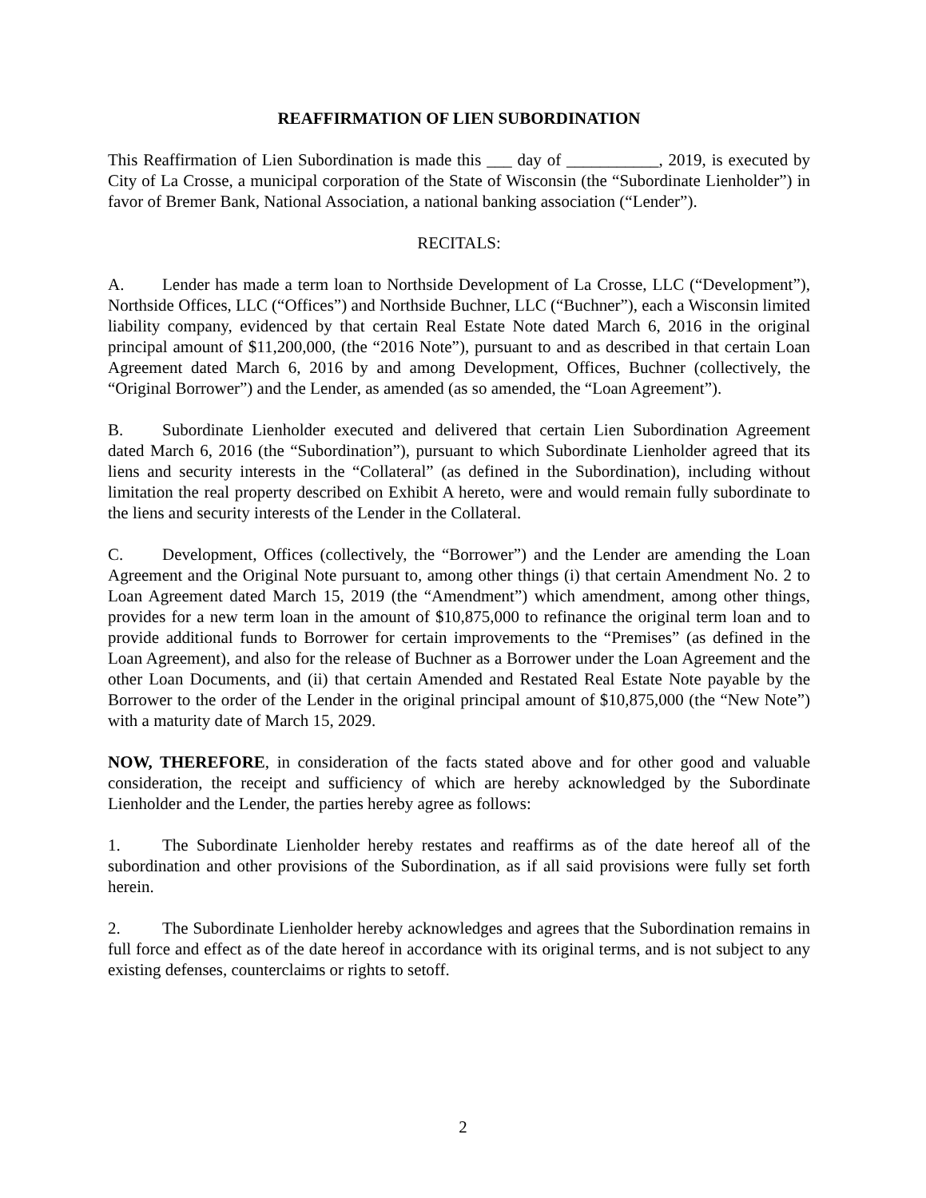REAFFIRMATION OF LIEN SUBORDINATION
This Reaffirmation of Lien Subordination is made this ___ day of ___________, 2019, is executed by City of La Crosse, a municipal corporation of the State of Wisconsin (the “Subordinate Lienholder”) in favor of Bremer Bank, National Association, a national banking association (“Lender”).
RECITALS:
A. Lender has made a term loan to Northside Development of La Crosse, LLC (“Development”), Northside Offices, LLC (“Offices”) and Northside Buchner, LLC (“Buchner”), each a Wisconsin limited liability company, evidenced by that certain Real Estate Note dated March 6, 2016 in the original principal amount of $11,200,000, (the “2016 Note”), pursuant to and as described in that certain Loan Agreement dated March 6, 2016 by and among Development, Offices, Buchner (collectively, the “Original Borrower”) and the Lender, as amended (as so amended, the “Loan Agreement”).
B. Subordinate Lienholder executed and delivered that certain Lien Subordination Agreement dated March 6, 2016 (the “Subordination”), pursuant to which Subordinate Lienholder agreed that its liens and security interests in the “Collateral” (as defined in the Subordination), including without limitation the real property described on Exhibit A hereto, were and would remain fully subordinate to the liens and security interests of the Lender in the Collateral.
C. Development, Offices (collectively, the “Borrower”) and the Lender are amending the Loan Agreement and the Original Note pursuant to, among other things (i) that certain Amendment No. 2 to Loan Agreement dated March 15, 2019 (the “Amendment”) which amendment, among other things, provides for a new term loan in the amount of $10,875,000 to refinance the original term loan and to provide additional funds to Borrower for certain improvements to the “Premises” (as defined in the Loan Agreement), and also for the release of Buchner as a Borrower under the Loan Agreement and the other Loan Documents, and (ii) that certain Amended and Restated Real Estate Note payable by the Borrower to the order of the Lender in the original principal amount of $10,875,000 (the “New Note”) with a maturity date of March 15, 2029.
NOW, THEREFORE, in consideration of the facts stated above and for other good and valuable consideration, the receipt and sufficiency of which are hereby acknowledged by the Subordinate Lienholder and the Lender, the parties hereby agree as follows:
1. The Subordinate Lienholder hereby restates and reaffirms as of the date hereof all of the subordination and other provisions of the Subordination, as if all said provisions were fully set forth herein.
2. The Subordinate Lienholder hereby acknowledges and agrees that the Subordination remains in full force and effect as of the date hereof in accordance with its original terms, and is not subject to any existing defenses, counterclaims or rights to setoff.
2